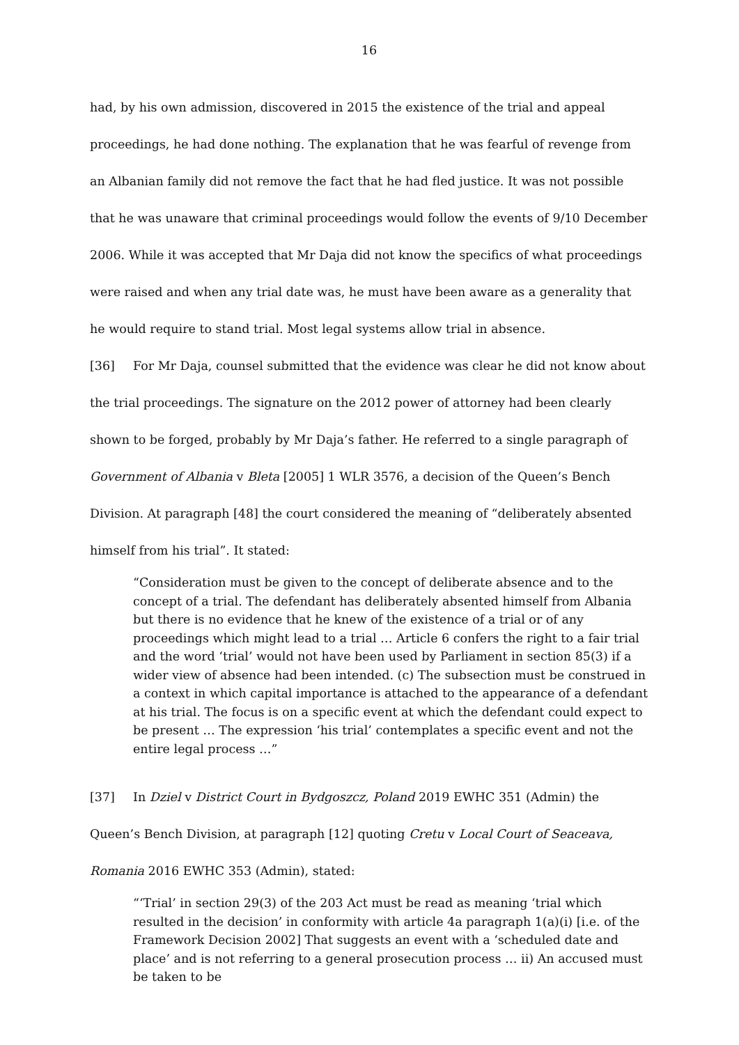16
had, by his own admission, discovered in 2015 the existence of the trial and appeal proceedings, he had done nothing. The explanation that he was fearful of revenge from an Albanian family did not remove the fact that he had fled justice. It was not possible that he was unaware that criminal proceedings would follow the events of 9/10 December 2006. While it was accepted that Mr Daja did not know the specifics of what proceedings were raised and when any trial date was, he must have been aware as a generality that he would require to stand trial. Most legal systems allow trial in absence.
[36] For Mr Daja, counsel submitted that the evidence was clear he did not know about the trial proceedings. The signature on the 2012 power of attorney had been clearly shown to be forged, probably by Mr Daja’s father. He referred to a single paragraph of Government of Albania v Bleta [2005] 1 WLR 3576, a decision of the Queen’s Bench Division. At paragraph [48] the court considered the meaning of “deliberately absented himself from his trial”. It stated:
“Consideration must be given to the concept of deliberate absence and to the concept of a trial. The defendant has deliberately absented himself from Albania but there is no evidence that he knew of the existence of a trial or of any proceedings which might lead to a trial … Article 6 confers the right to a fair trial and the word ‘trial’ would not have been used by Parliament in section 85(3) if a wider view of absence had been intended. (c) The subsection must be construed in a context in which capital importance is attached to the appearance of a defendant at his trial. The focus is on a specific event at which the defendant could expect to be present … The expression ‘his trial’ contemplates a specific event and not the entire legal process …”
[37] In Dziel v District Court in Bydgoszcz, Poland 2019 EWHC 351 (Admin) the Queen’s Bench Division, at paragraph [12] quoting Cretu v Local Court of Seaceava, Romania 2016 EWHC 353 (Admin), stated:
“‘Trial’ in section 29(3) of the 203 Act must be read as meaning ‘trial which resulted in the decision’ in conformity with article 4a paragraph 1(a)(i) [i.e. of the Framework Decision 2002] That suggests an event with a ‘scheduled date and place’ and is not referring to a general prosecution process … ii) An accused must be taken to be